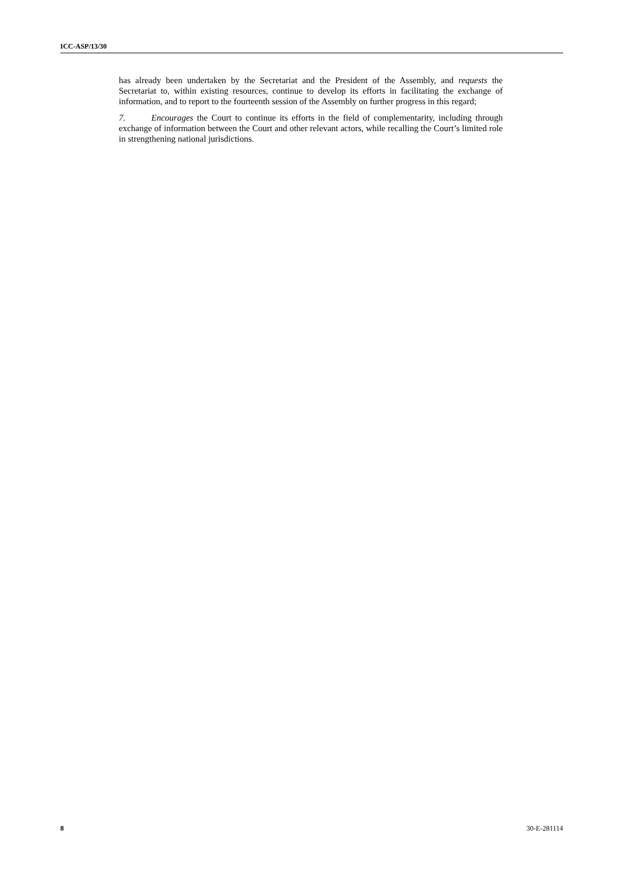ICC-ASP/13/30
has already been undertaken by the Secretariat and the President of the Assembly, and requests the Secretariat to, within existing resources, continue to develop its efforts in facilitating the exchange of information, and to report to the fourteenth session of the Assembly on further progress in this regard;
7. Encourages the Court to continue its efforts in the field of complementarity, including through exchange of information between the Court and other relevant actors, while recalling the Court’s limited role in strengthening national jurisdictions.
8 30-E-281114